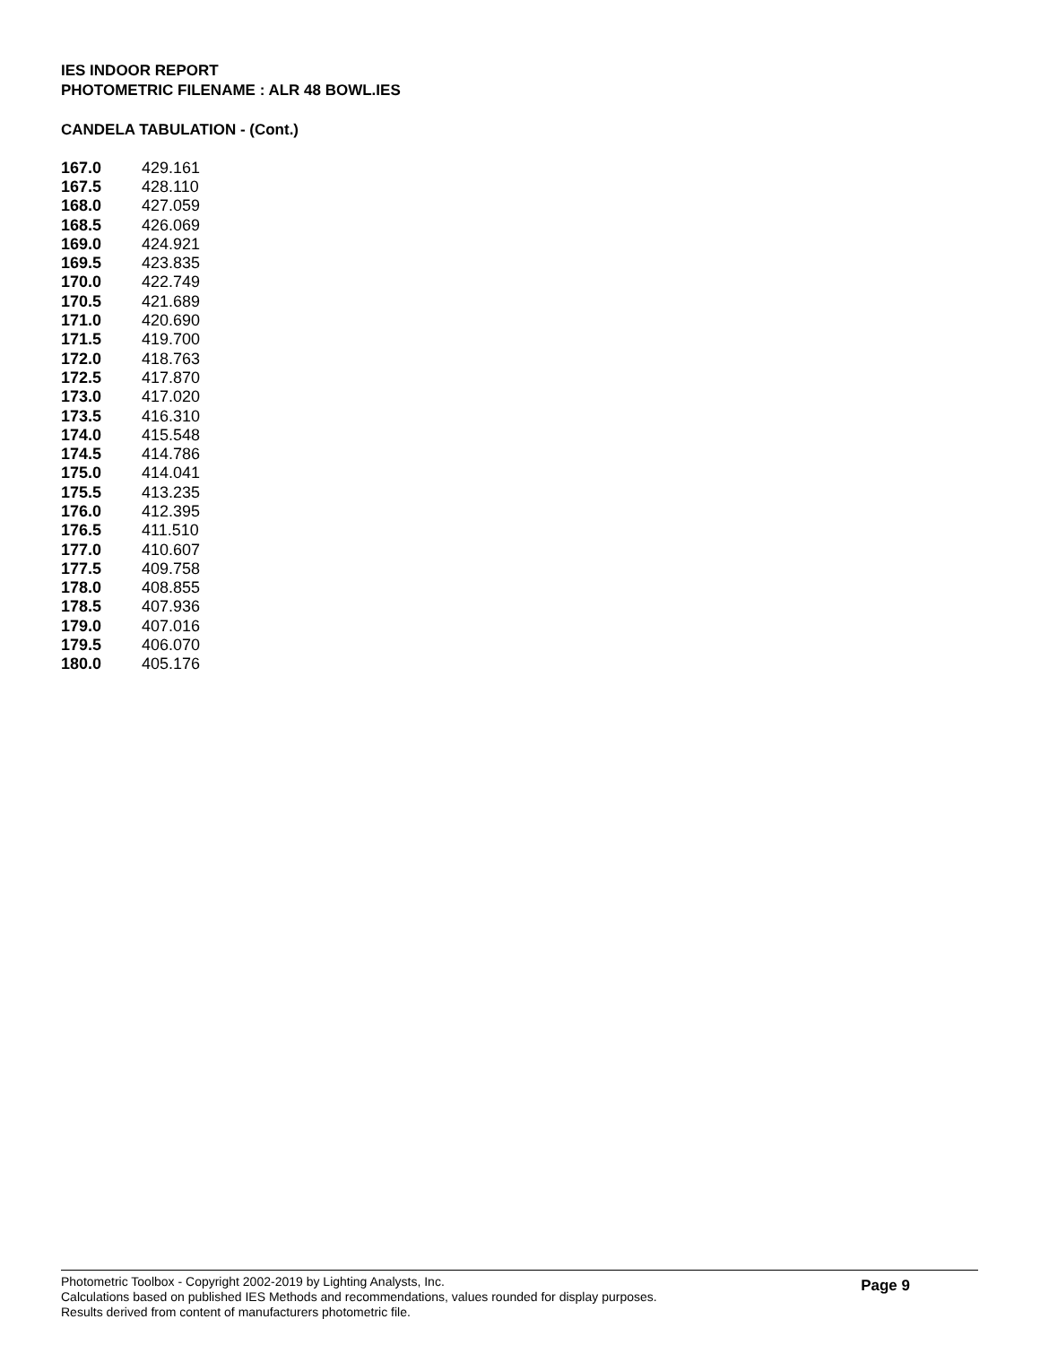IES INDOOR REPORT
PHOTOMETRIC FILENAME : ALR 48 BOWL.IES
CANDELA TABULATION - (Cont.)
| 167.0 | 429.161 |
| 167.5 | 428.110 |
| 168.0 | 427.059 |
| 168.5 | 426.069 |
| 169.0 | 424.921 |
| 169.5 | 423.835 |
| 170.0 | 422.749 |
| 170.5 | 421.689 |
| 171.0 | 420.690 |
| 171.5 | 419.700 |
| 172.0 | 418.763 |
| 172.5 | 417.870 |
| 173.0 | 417.020 |
| 173.5 | 416.310 |
| 174.0 | 415.548 |
| 174.5 | 414.786 |
| 175.0 | 414.041 |
| 175.5 | 413.235 |
| 176.0 | 412.395 |
| 176.5 | 411.510 |
| 177.0 | 410.607 |
| 177.5 | 409.758 |
| 178.0 | 408.855 |
| 178.5 | 407.936 |
| 179.0 | 407.016 |
| 179.5 | 406.070 |
| 180.0 | 405.176 |
Photometric Toolbox - Copyright 2002-2019 by Lighting Analysts, Inc.
Calculations based on published IES Methods and recommendations, values rounded for display purposes.
Results derived from content of manufacturers photometric file.
Page 9